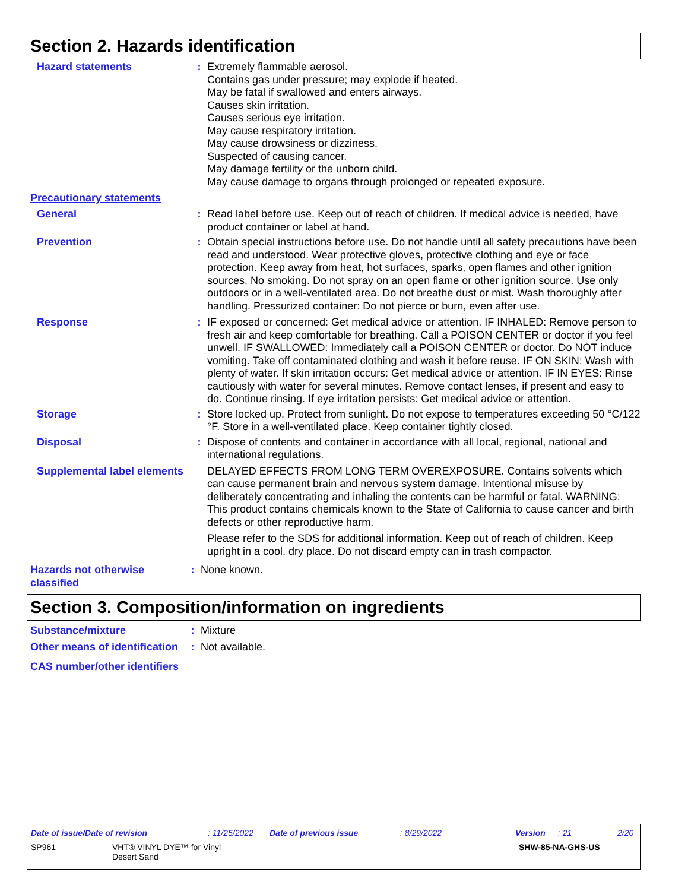Section 2. Hazards identification
Hazard statements : Extremely flammable aerosol.
Contains gas under pressure; may explode if heated.
May be fatal if swallowed and enters airways.
Causes skin irritation.
Causes serious eye irritation.
May cause respiratory irritation.
May cause drowsiness or dizziness.
Suspected of causing cancer.
May damage fertility or the unborn child.
May cause damage to organs through prolonged or repeated exposure.
Precautionary statements
General : Read label before use. Keep out of reach of children. If medical advice is needed, have product container or label at hand.
Prevention : Obtain special instructions before use. Do not handle until all safety precautions have been read and understood. Wear protective gloves, protective clothing and eye or face protection. Keep away from heat, hot surfaces, sparks, open flames and other ignition sources. No smoking. Do not spray on an open flame or other ignition source. Use only outdoors or in a well-ventilated area. Do not breathe dust or mist. Wash thoroughly after handling. Pressurized container: Do not pierce or burn, even after use.
Response : IF exposed or concerned: Get medical advice or attention. IF INHALED: Remove person to fresh air and keep comfortable for breathing. Call a POISON CENTER or doctor if you feel unwell. IF SWALLOWED: Immediately call a POISON CENTER or doctor. Do NOT induce vomiting. Take off contaminated clothing and wash it before reuse. IF ON SKIN: Wash with plenty of water. If skin irritation occurs: Get medical advice or attention. IF IN EYES: Rinse cautiously with water for several minutes. Remove contact lenses, if present and easy to do. Continue rinsing. If eye irritation persists: Get medical advice or attention.
Storage : Store locked up. Protect from sunlight. Do not expose to temperatures exceeding 50 °C/122 °F. Store in a well-ventilated place. Keep container tightly closed.
Disposal : Dispose of contents and container in accordance with all local, regional, national and international regulations.
Supplemental label elements
DELAYED EFFECTS FROM LONG TERM OVEREXPOSURE. Contains solvents which can cause permanent brain and nervous system damage. Intentional misuse by deliberately concentrating and inhaling the contents can be harmful or fatal. WARNING: This product contains chemicals known to the State of California to cause cancer and birth defects or other reproductive harm.
Please refer to the SDS for additional information. Keep out of reach of children. Keep upright in a cool, dry place. Do not discard empty can in trash compactor.
Hazards not otherwise classified
: None known.
Section 3. Composition/information on ingredients
Substance/mixture : Mixture
Other means of identification
: Not available.
CAS number/other identifiers
Date of issue/Date of revision : 11/25/2022 Date of previous issue : 8/29/2022 Version : 21 2/20
SP961 VHT® VINYL DYE™ for Vinyl
Desert Sand
SHW-85-NA-GHS-US